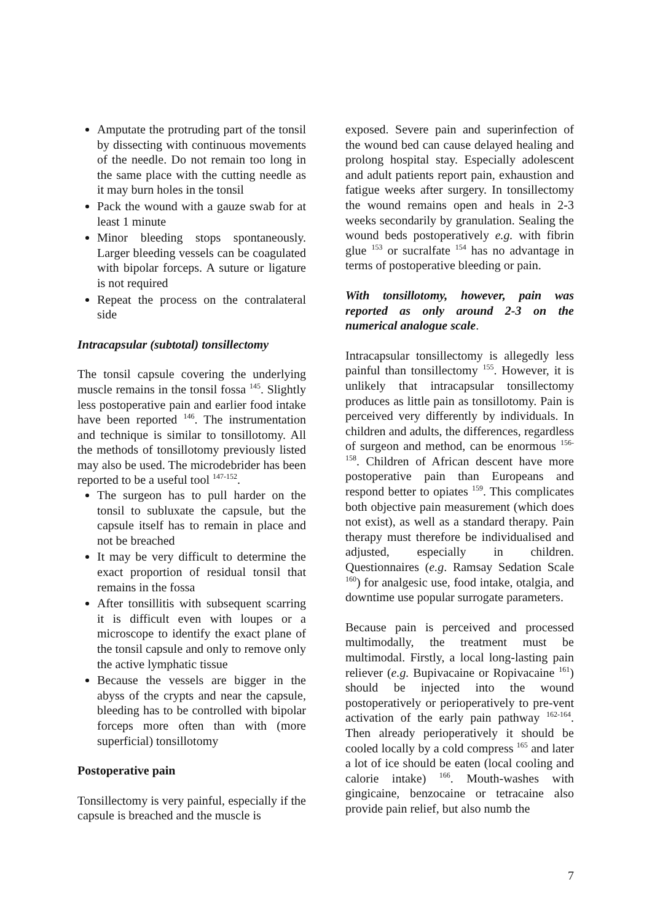Amputate the protruding part of the tonsil by dissecting with continuous movements of the needle. Do not remain too long in the same place with the cutting needle as it may burn holes in the tonsil
Pack the wound with a gauze swab for at least 1 minute
Minor bleeding stops spontaneously. Larger bleeding vessels can be coagulated with bipolar forceps. A suture or ligature is not required
Repeat the process on the contralateral side
Intracapsular (subtotal) tonsillectomy
The tonsil capsule covering the underlying muscle remains in the tonsil fossa <sup>145</sup>. Slightly less postoperative pain and earlier food intake have been reported <sup>146</sup>. The instrumentation and technique is similar to tonsillotomy. All the methods of tonsillotomy previously listed may also be used. The microdebrider has been reported to be a useful tool <sup>147-152</sup>.
The surgeon has to pull harder on the tonsil to subluxate the capsule, but the capsule itself has to remain in place and not be breached
It may be very difficult to determine the exact proportion of residual tonsil that remains in the fossa
After tonsillitis with subsequent scarring it is difficult even with loupes or a microscope to identify the exact plane of the tonsil capsule and only to remove only the active lymphatic tissue
Because the vessels are bigger in the abyss of the crypts and near the capsule, bleeding has to be controlled with bipolar forceps more often than with (more superficial) tonsillotomy
Postoperative pain
Tonsillectomy is very painful, especially if the capsule is breached and the muscle is
exposed. Severe pain and superinfection of the wound bed can cause delayed healing and prolong hospital stay. Especially adolescent and adult patients report pain, exhaustion and fatigue weeks after surgery. In tonsillectomy the wound remains open and heals in 2-3 weeks secondarily by granulation. Sealing the wound beds postoperatively e.g. with fibrin glue <sup>153</sup> or sucralfate <sup>154</sup> has no advantage in terms of postoperative bleeding or pain.
With tonsillotomy, however, pain was reported as only around 2-3 on the numerical analogue scale.
Intracapsular tonsillectomy is allegedly less painful than tonsillectomy <sup>155</sup>. However, it is unlikely that intracapsular tonsillectomy produces as little pain as tonsillotomy. Pain is perceived very differently by individuals. In children and adults, the differences, regardless of surgeon and method, can be enormous <sup>156-158</sup>. Children of African descent have more postoperative pain than Europeans and respond better to opiates <sup>159</sup>. This complicates both objective pain measurement (which does not exist), as well as a standard therapy. Pain therapy must therefore be individualised and adjusted, especially in children. Questionnaires (e.g. Ramsay Sedation Scale <sup>160</sup>) for analgesic use, food intake, otalgia, and downtime use popular surrogate parameters.
Because pain is perceived and processed multimodally, the treatment must be multimodal. Firstly, a local long-lasting pain reliever (e.g. Bupivacaine or Ropivacaine <sup>161</sup>) should be injected into the wound postoperatively or perioperatively to pre-vent activation of the early pain pathway <sup>162-164</sup>. Then already perioperatively it should be cooled locally by a cold compress <sup>165</sup> and later a lot of ice should be eaten (local cooling and calorie intake) <sup>166</sup>. Mouth-washes with gingicaine, benzocaine or tetracaine also provide pain relief, but also numb the
7